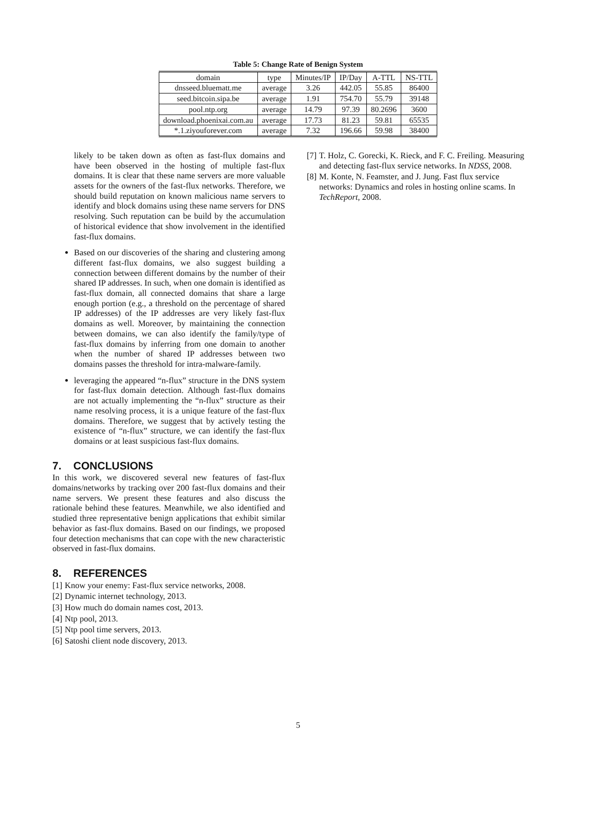Table 5: Change Rate of Benign System
| domain | type | Minutes/IP | IP/Day | A-TTL | NS-TTL |
| --- | --- | --- | --- | --- | --- |
| dnsseed.bluematt.me | average | 3.26 | 442.05 | 55.85 | 86400 |
| seed.bitcoin.sipa.be | average | 1.91 | 754.70 | 55.79 | 39148 |
| pool.ntp.org | average | 14.79 | 97.39 | 80.2696 | 3600 |
| download.phoenixai.com.au | average | 17.73 | 81.23 | 59.81 | 65535 |
| *.1.ziyouforever.com | average | 7.32 | 196.66 | 59.98 | 38400 |
likely to be taken down as often as fast-flux domains and have been observed in the hosting of multiple fast-flux domains. It is clear that these name servers are more valuable assets for the owners of the fast-flux networks. Therefore, we should build reputation on known malicious name servers to identify and block domains using these name servers for DNS resolving. Such reputation can be build by the accumulation of historical evidence that show involvement in the identified fast-flux domains.
Based on our discoveries of the sharing and clustering among different fast-flux domains, we also suggest building a connection between different domains by the number of their shared IP addresses. In such, when one domain is identified as fast-flux domain, all connected domains that share a large enough portion (e.g., a threshold on the percentage of shared IP addresses) of the IP addresses are very likely fast-flux domains as well. Moreover, by maintaining the connection between domains, we can also identify the family/type of fast-flux domains by inferring from one domain to another when the number of shared IP addresses between two domains passes the threshold for intra-malware-family.
leveraging the appeared “n-flux” structure in the DNS system for fast-flux domain detection. Although fast-flux domains are not actually implementing the “n-flux” structure as their name resolving process, it is a unique feature of the fast-flux domains. Therefore, we suggest that by actively testing the existence of “n-flux” structure, we can identify the fast-flux domains or at least suspicious fast-flux domains.
7. CONCLUSIONS
In this work, we discovered several new features of fast-flux domains/networks by tracking over 200 fast-flux domains and their name servers. We present these features and also discuss the rationale behind these features. Meanwhile, we also identified and studied three representative benign applications that exhibit similar behavior as fast-flux domains. Based on our findings, we proposed four detection mechanisms that can cope with the new characteristic observed in fast-flux domains.
8. REFERENCES
[1] Know your enemy: Fast-flux service networks, 2008.
[2] Dynamic internet technology, 2013.
[3] How much do domain names cost, 2013.
[4] Ntp pool, 2013.
[5] Ntp pool time servers, 2013.
[6] Satoshi client node discovery, 2013.
[7] T. Holz, C. Gorecki, K. Rieck, and F. C. Freiling. Measuring and detecting fast-flux service networks. In NDSS, 2008.
[8] M. Konte, N. Feamster, and J. Jung. Fast flux service networks: Dynamics and roles in hosting online scams. In TechReport, 2008.
5